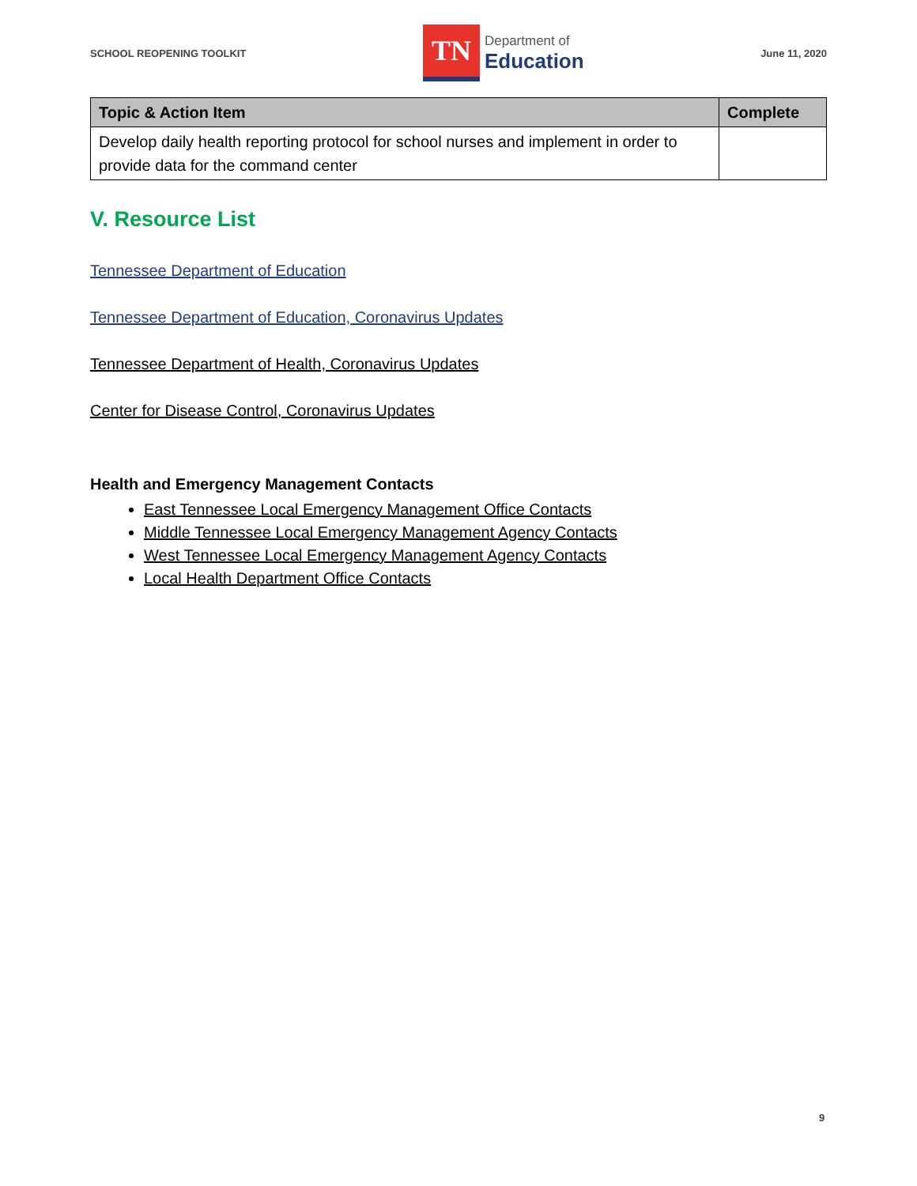SCHOOL REOPENING TOOLKIT
TN
Department of
Education
June 11, 2020
| Topic & Action Item | Complete |
| --- | --- |
| Develop daily health reporting protocol for school nurses and implement in order to provide data for the command center | |
V. Resource List
Tennessee Department of Education
Tennessee Department of Education, Coronavirus Updates
Tennessee Department of Health, Coronavirus Updates
Center for Disease Control, Coronavirus Updates
Health and Emergency Management Contacts
East Tennessee Local Emergency Management Office Contacts
Middle Tennessee Local Emergency Management Agency Contacts
West Tennessee Local Emergency Management Agency Contacts
Local Health Department Office Contacts
9